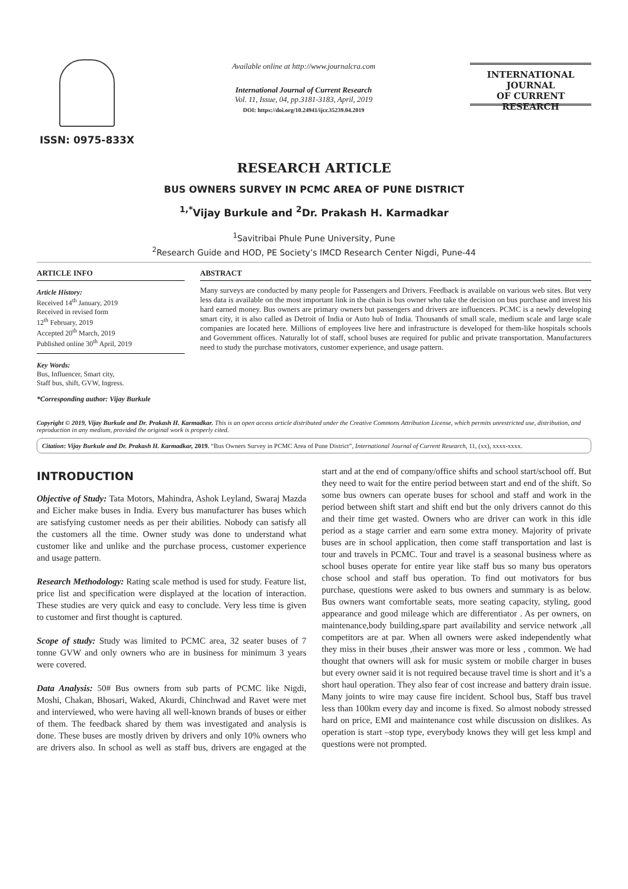ISSN: 0975-833X
Available online at http://www.journalcra.com
International Journal of Current Research
Vol. 11, Issue, 04, pp.3181-3183, April, 2019
DOI: https://doi.org/10.24941/ijcr.35239.04.2019
INTERNATIONAL JOURNAL
OF CURRENT RESEARCH
RESEARCH ARTICLE
BUS OWNERS SURVEY IN PCMC AREA OF PUNE DISTRICT
<sup>1,*</sup>Vijay Burkule and <sup>2</sup>Dr. Prakash H. Karmadkar
<sup>1</sup> Savitribai Phule Pune University, Pune
<sup>2</sup> Research Guide and HOD, PE Society’s IMCD Research Center Nigdi, Pune-44
ARTICLE INFO
Article History:
Received 14<sup>th</sup> January, 2019
Received in revised form
12<sup>th</sup> February, 2019
Accepted 20<sup>th</sup> March, 2019
Published online 30<sup>th</sup> April, 2019
Key Words:
Bus, Influencer, Smart city,
Staff bus, shift, GVW, Ingress.
*Corresponding author: Vijay Burkule
ABSTRACT
Many surveys are conducted by many people for Passengers and Drivers. Feedback is available on various web sites. But very less data is available on the most important link in the chain is bus owner who take the decision on bus purchase and invest his hard earned money. Bus owners are primary owners but passengers and drivers are influencers. PCMC is a newly developing smart city, it is also called as Detroit of India or Auto hub of India. Thousands of small scale, medium scale and large scale companies are located here. Millions of employees live here and infrastructure is developed for them-like hospitals schools and Government offices. Naturally lot of staff, school buses are required for public and private transportation. Manufacturers need to study the purchase motivators, customer experience, and usage pattern.
Copyright © 2019, Vijay Burkule and Dr. Prakash H. Karmadkar. This is an open access article distributed under the Creative Commons Attribution License, which permits unrestricted use, distribution, and reproduction in any medium, provided the original work is properly cited.
Citation: Vijay Burkule and Dr. Prakash H. Karmadkar, 2019. “Bus Owners Survey in PCMC Area of Pune District”, International Journal of Current Research, 11, (xx), xxxx-xxxx.
INTRODUCTION
Objective of Study: Tata Motors, Mahindra, Ashok Leyland, Swaraj Mazda and Eicher make buses in India. Every bus manufacturer has buses which are satisfying customer needs as per their abilities. Nobody can satisfy all the customers all the time. Owner study was done to understand what customer like and unlike and the purchase process, customer experience and usage pattern.
Research Methodology: Rating scale method is used for study. Feature list, price list and specification were displayed at the location of interaction. These studies are very quick and easy to conclude. Very less time is given to customer and first thought is captured.
Scope of study: Study was limited to PCMC area, 32 seater buses of 7 tonne GVW and only owners who are in business for minimum 3 years were covered.
Data Analysis: 50# Bus owners from sub parts of PCMC like Nigdi, Moshi, Chakan, Bhosari, Waked, Akurdi, Chinchwad and Ravet were met and interviewed, who were having all well-known brands of buses or either of them. The feedback shared by them was investigated and analysis is done. These buses are mostly driven by drivers and only 10% owners who are drivers also. In school as well as staff bus, drivers are engaged at the start and at the end of company/office shifts and school start/school off. But they need to wait for the entire period between start and end of the shift. So some bus owners can operate buses for school and staff and work in the period between shift start and shift end but the only drivers cannot do this and their time get wasted. Owners who are driver can work in this idle period as a stage carrier and earn some extra money. Majority of private buses are in school application, then come staff transportation and last is tour and travels in PCMC. Tour and travel is a seasonal business where as school buses operate for entire year like staff bus so many bus operators chose school and staff bus operation. To find out motivators for bus purchase, questions were asked to bus owners and summary is as below. Bus owners want comfortable seats, more seating capacity, styling, good appearance and good mileage which are differentiator . As per owners, on maintenance,body building,spare part availability and service network ,all competitors are at par. When all owners were asked independently what they miss in their buses ,their answer was more or less , common. We had thought that owners will ask for music system or mobile charger in buses but every owner said it is not required because travel time is short and it’s a short haul operation. They also fear of cost increase and battery drain issue. Many joints to wire may cause fire incident. School bus, Staff bus travel less than 100km every day and income is fixed. So almost nobody stressed hard on price, EMI and maintenance cost while discussion on dislikes. As operation is start –stop type, everybody knows they will get less kmpl and questions were not prompted.